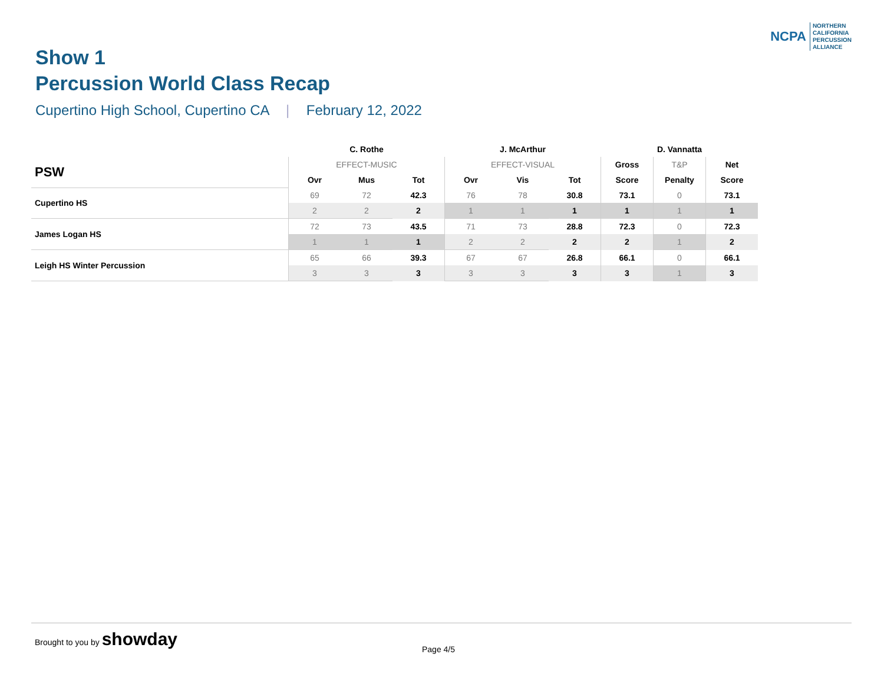NCPA
NORTHERN
CALIFORNIA
PERCUSSION
ALLIANCE
Show 1
Percussion World Class Recap
Cupertino High School, Cupertino CA | February 12, 2022
| | C. Rothe | | | J. McArthur | | | | D. Vannatta | |
| --- | --- | --- | --- | --- | --- | --- | --- | --- | --- |
| PSW | EFFECT-MUSIC | | | EFFECT-VISUAL | | | Gross | T&P | Net |
| | Ovr | Mus | Tot | Ovr | Vis | Tot | Score | Penalty | Score |
| Cupertino HS | 69 | 72 | 42.3 | 76 | 78 | 30.8 | 73.1 | 0 | 73.1 |
| | 2 | 2 | 2 | 1 | 1 | 1 | 1 | 1 | 1 |
| James Logan HS | 72 | 73 | 43.5 | 71 | 73 | 28.8 | 72.3 | 0 | 72.3 |
| | 1 | 1 | 1 | 2 | 2 | 2 | 2 | 1 | 2 |
| Leigh HS Winter Percussion | 65 | 66 | 39.3 | 67 | 67 | 26.8 | 66.1 | 0 | 66.1 |
| | 3 | 3 | 3 | 3 | 3 | 3 | 3 | 1 | 3 |
Brought to you by showday
Page 4/5